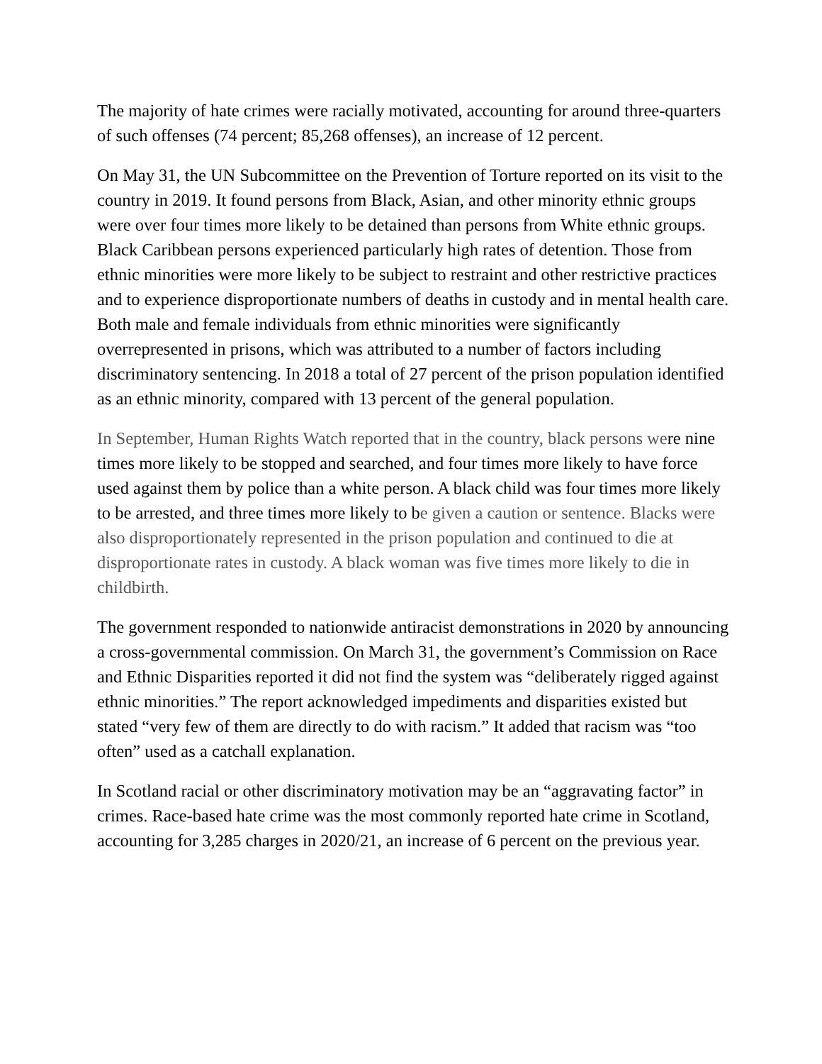The majority of hate crimes were racially motivated, accounting for around three-quarters of such offenses (74 percent; 85,268 offenses), an increase of 12 percent.
On May 31, the UN Subcommittee on the Prevention of Torture reported on its visit to the country in 2019. It found persons from Black, Asian, and other minority ethnic groups were over four times more likely to be detained than persons from White ethnic groups. Black Caribbean persons experienced particularly high rates of detention. Those from ethnic minorities were more likely to be subject to restraint and other restrictive practices and to experience disproportionate numbers of deaths in custody and in mental health care. Both male and female individuals from ethnic minorities were significantly overrepresented in prisons, which was attributed to a number of factors including discriminatory sentencing. In 2018 a total of 27 percent of the prison population identified as an ethnic minority, compared with 13 percent of the general population.
In September, Human Rights Watch reported that in the country, black persons were nine times more likely to be stopped and searched, and four times more likely to have force used against them by police than a white person. A black child was four times more likely to be arrested, and three times more likely to be given a caution or sentence. Blacks were also disproportionately represented in the prison population and continued to die at disproportionate rates in custody. A black woman was five times more likely to die in childbirth.
The government responded to nationwide antiracist demonstrations in 2020 by announcing a cross-governmental commission. On March 31, the government’s Commission on Race and Ethnic Disparities reported it did not find the system was “deliberately rigged against ethnic minorities.” The report acknowledged impediments and disparities existed but stated “very few of them are directly to do with racism.” It added that racism was “too often” used as a catchall explanation.
In Scotland racial or other discriminatory motivation may be an “aggravating factor” in crimes. Race-based hate crime was the most commonly reported hate crime in Scotland, accounting for 3,285 charges in 2020/21, an increase of 6 percent on the previous year.